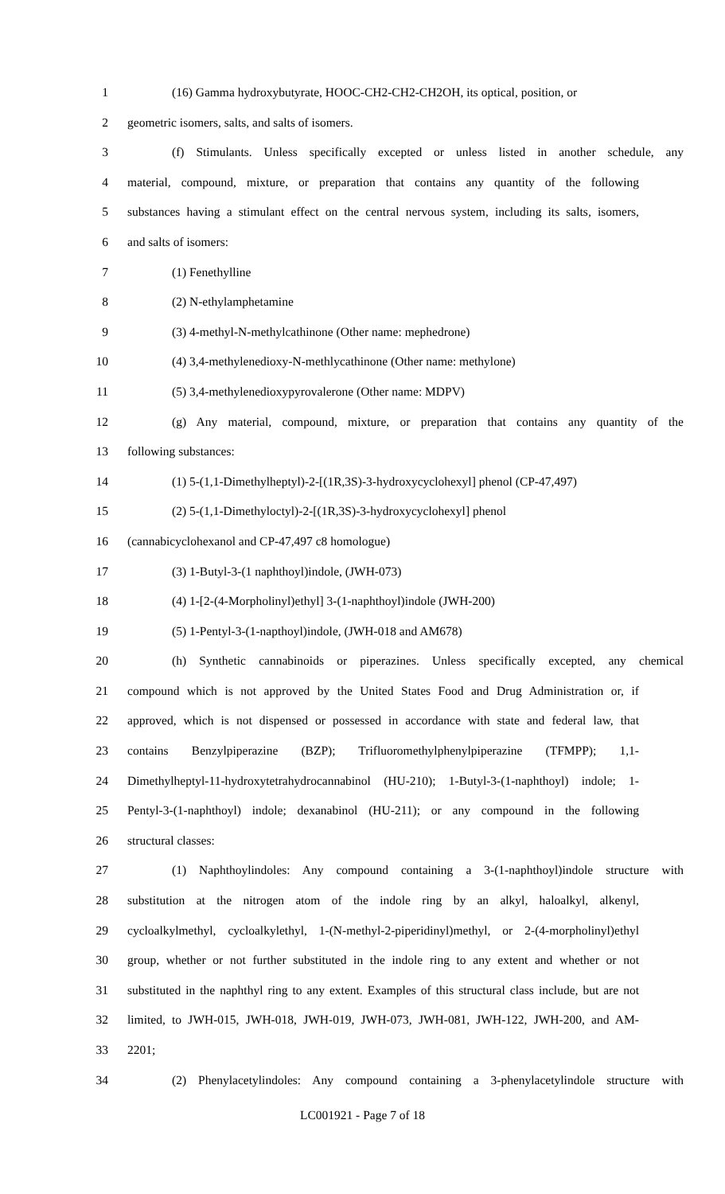1 (16) Gamma hydroxybutyrate, HOOC-CH2-CH2-CH2OH, its optical, position, or
2 geometric isomers, salts, and salts of isomers.
3 (f) Stimulants. Unless specifically excepted or unless listed in another schedule, any
4 material, compound, mixture, or preparation that contains any quantity of the following
5 substances having a stimulant effect on the central nervous system, including its salts, isomers,
6 and salts of isomers:
7 (1) Fenethylline
8 (2) N-ethylamphetamine
9 (3) 4-methyl-N-methylcathinone (Other name: mephedrone)
10 (4) 3,4-methylenedioxy-N-methlycathinone (Other name: methylone)
11 (5) 3,4-methylenedioxypyrovalerone (Other name: MDPV)
12 (g) Any material, compound, mixture, or preparation that contains any quantity of the
13 following substances:
14 (1) 5-(1,1-Dimethylheptyl)-2-[(1R,3S)-3-hydroxycyclohexyl] phenol (CP-47,497)
15 (2) 5-(1,1-Dimethyloctyl)-2-[(1R,3S)-3-hydroxycyclohexyl] phenol
16 (cannabicyclohexanol and CP-47,497 c8 homologue)
17 (3) 1-Butyl-3-(1 naphthoyl)indole, (JWH-073)
18 (4) 1-[2-(4-Morpholinyl)ethyl] 3-(1-naphthoyl)indole (JWH-200)
19 (5) 1-Pentyl-3-(1-napthoyl)indole, (JWH-018 and AM678)
20 (h) Synthetic cannabinoids or piperazines. Unless specifically excepted, any chemical
21 compound which is not approved by the United States Food and Drug Administration or, if
22 approved, which is not dispensed or possessed in accordance with state and federal law, that
23 contains Benzylpiperazine (BZP); Trifluoromethylphenylpiperazine (TFMPP); 1,1-
24 Dimethylheptyl-11-hydroxytetrahydrocannabinol (HU-210); 1-Butyl-3-(1-naphthoyl) indole; 1-
25 Pentyl-3-(1-naphthoyl) indole; dexanabinol (HU-211); or any compound in the following
26 structural classes:
27 (1) Naphthoylindoles: Any compound containing a 3-(1-naphthoyl)indole structure with
28 substitution at the nitrogen atom of the indole ring by an alkyl, haloalkyl, alkenyl,
29 cycloalkylmethyl, cycloalkylethyl, 1-(N-methyl-2-piperidinyl)methyl, or 2-(4-morpholinyl)ethyl
30 group, whether or not further substituted in the indole ring to any extent and whether or not
31 substituted in the naphthyl ring to any extent. Examples of this structural class include, but are not
32 limited, to JWH-015, JWH-018, JWH-019, JWH-073, JWH-081, JWH-122, JWH-200, and AM-
33 2201;
34 (2) Phenylacetylindoles: Any compound containing a 3-phenylacetylindole structure with
LC001921 - Page 7 of 18